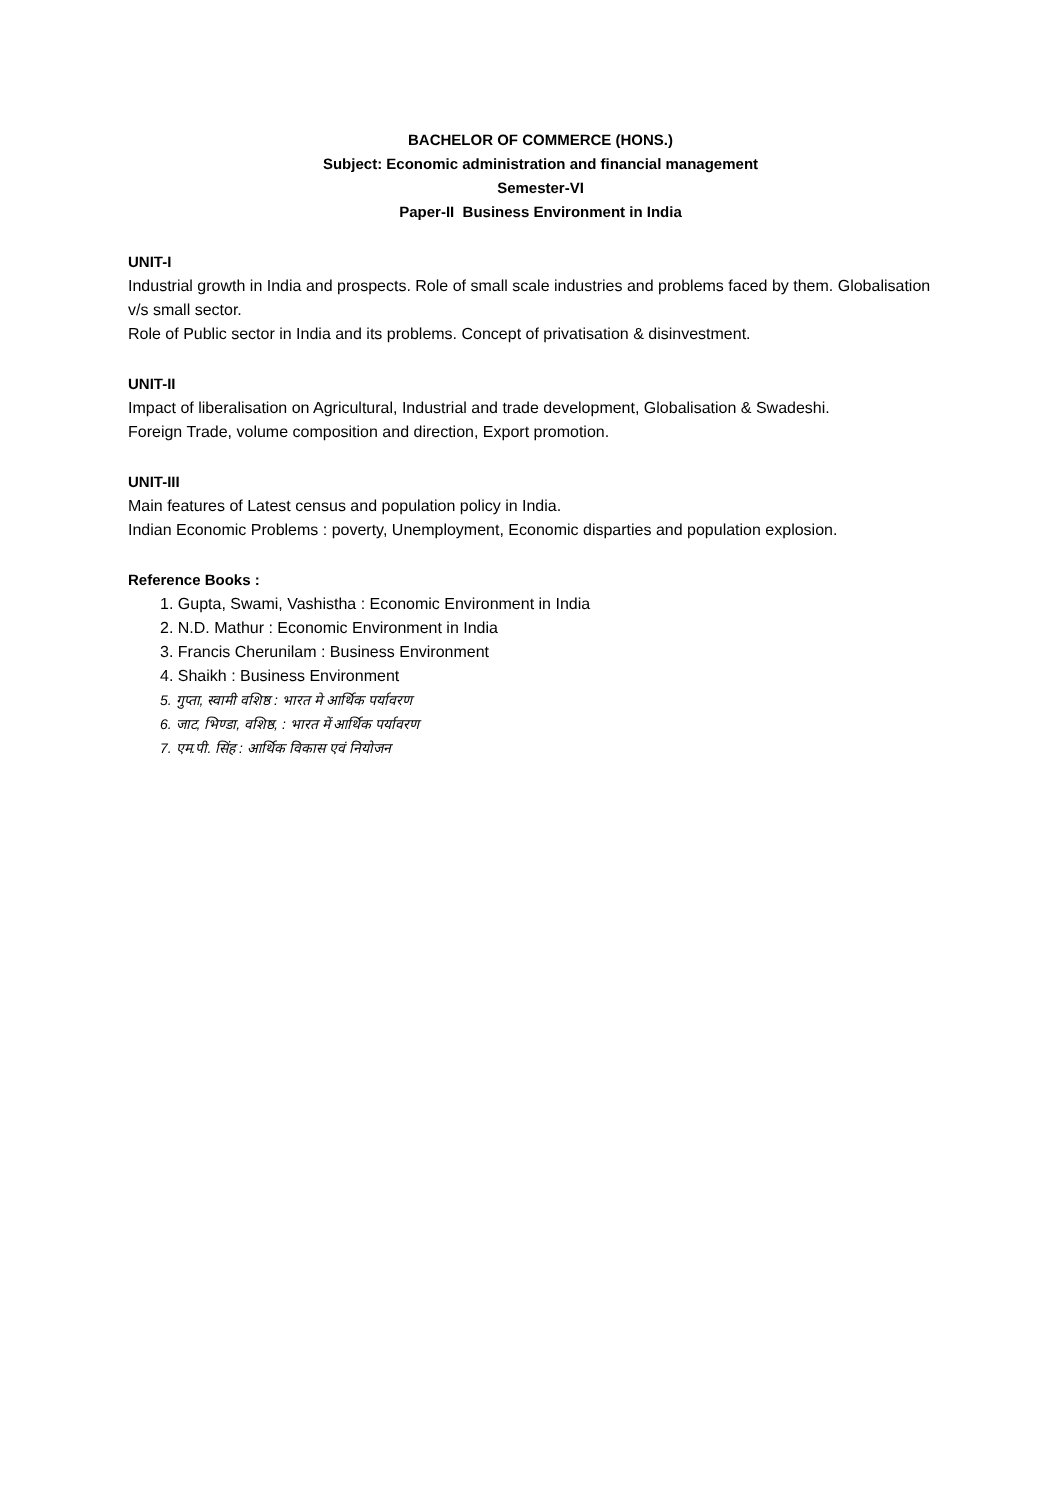BACHELOR OF COMMERCE (HONS.)
Subject: Economic administration and financial management
Semester-VI
Paper-II Business Environment in India
UNIT-I
Industrial growth in India and prospects. Role of small scale industries and problems faced by them. Globalisation v/s small sector.
Role of Public sector in India and its problems. Concept of privatisation & disinvestment.
UNIT-II
Impact of liberalisation on Agricultural, Industrial and trade development, Globalisation & Swadeshi.
Foreign Trade, volume composition and direction, Export promotion.
UNIT-III
Main features of Latest census and population policy in India.
Indian Economic Problems : poverty, Unemployment, Economic disparties and population explosion.
Reference Books :
1. Gupta, Swami, Vashistha : Economic Environment in India
2. N.D. Mathur : Economic Environment in India
3. Francis Cherunilam : Business Environment
4. Shaikh : Business Environment
5. गुप्ता, स्वामी वशिष्ठ : भारत मे आर्थिक पर्यावरण
6. जाट, भिण्डा, वशिष्ठ, : भारत में आर्थिक पर्यावरण
7. एम.पी. सिंह : आर्थिक विकास एवं नियोजन